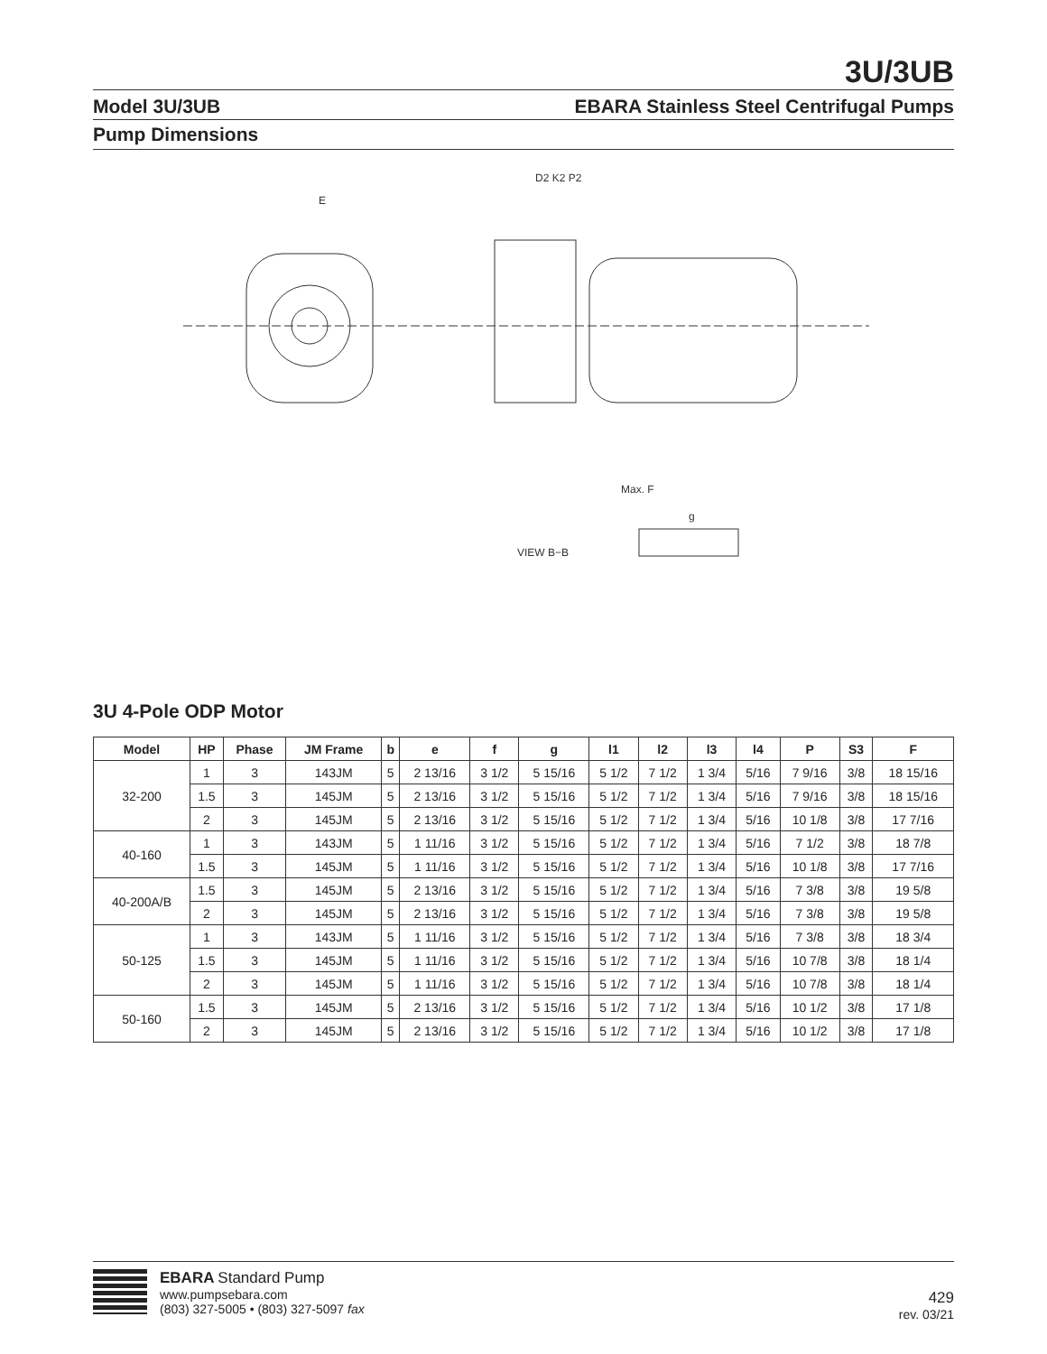3U/3UB
Model 3U/3UB EBARA Stainless Steel Centrifugal Pumps
Pump Dimensions
E
D2 K2 P2
Max. F
VIEW B−B
g
3U 4-Pole ODP Motor
| Model | HP | Phase | JM Frame | b | e | f | g | l1 | l2 | l3 | l4 | P | S3 | F |
| --- | --- | --- | --- | --- | --- | --- | --- | --- | --- | --- | --- | --- | --- | --- |
| 32-200 | 1 | 3 | 143JM | 5 | 2 13/16 | 3 1/2 | 5 15/16 | 5 1/2 | 7 1/2 | 1 3/4 | 5/16 | 7 9/16 | 3/8 | 18 15/16 |
| | 1.5 | 3 | 145JM | 5 | 2 13/16 | 3 1/2 | 5 15/16 | 5 1/2 | 7 1/2 | 1 3/4 | 5/16 | 7 9/16 | 3/8 | 18 15/16 |
| | 2 | 3 | 145JM | 5 | 2 13/16 | 3 1/2 | 5 15/16 | 5 1/2 | 7 1/2 | 1 3/4 | 5/16 | 10 1/8 | 3/8 | 17 7/16 |
| 40-160 | 1 | 3 | 143JM | 5 | 1 11/16 | 3 1/2 | 5 15/16 | 5 1/2 | 7 1/2 | 1 3/4 | 5/16 | 7 1/2 | 3/8 | 18 7/8 |
| | 1.5 | 3 | 145JM | 5 | 1 11/16 | 3 1/2 | 5 15/16 | 5 1/2 | 7 1/2 | 1 3/4 | 5/16 | 10 1/8 | 3/8 | 17 7/16 |
| 40-200A/B | 1.5 | 3 | 145JM | 5 | 2 13/16 | 3 1/2 | 5 15/16 | 5 1/2 | 7 1/2 | 1 3/4 | 5/16 | 7 3/8 | 3/8 | 19 5/8 |
| | 2 | 3 | 145JM | 5 | 2 13/16 | 3 1/2 | 5 15/16 | 5 1/2 | 7 1/2 | 1 3/4 | 5/16 | 7 3/8 | 3/8 | 19 5/8 |
| 50-125 | 1 | 3 | 143JM | 5 | 1 11/16 | 3 1/2 | 5 15/16 | 5 1/2 | 7 1/2 | 1 3/4 | 5/16 | 7 3/8 | 3/8 | 18 3/4 |
| | 1.5 | 3 | 145JM | 5 | 1 11/16 | 3 1/2 | 5 15/16 | 5 1/2 | 7 1/2 | 1 3/4 | 5/16 | 10 7/8 | 3/8 | 18 1/4 |
| | 2 | 3 | 145JM | 5 | 1 11/16 | 3 1/2 | 5 15/16 | 5 1/2 | 7 1/2 | 1 3/4 | 5/16 | 10 7/8 | 3/8 | 18 1/4 |
| 50-160 | 1.5 | 3 | 145JM | 5 | 2 13/16 | 3 1/2 | 5 15/16 | 5 1/2 | 7 1/2 | 1 3/4 | 5/16 | 10 1/2 | 3/8 | 17 1/8 |
| | 2 | 3 | 145JM | 5 | 2 13/16 | 3 1/2 | 5 15/16 | 5 1/2 | 7 1/2 | 1 3/4 | 5/16 | 10 1/2 | 3/8 | 17 1/8 |
EBARA Standard Pump
www.pumpsebara.com
(803) 327-5005 • (803) 327-5097 fax
429
rev. 03/21